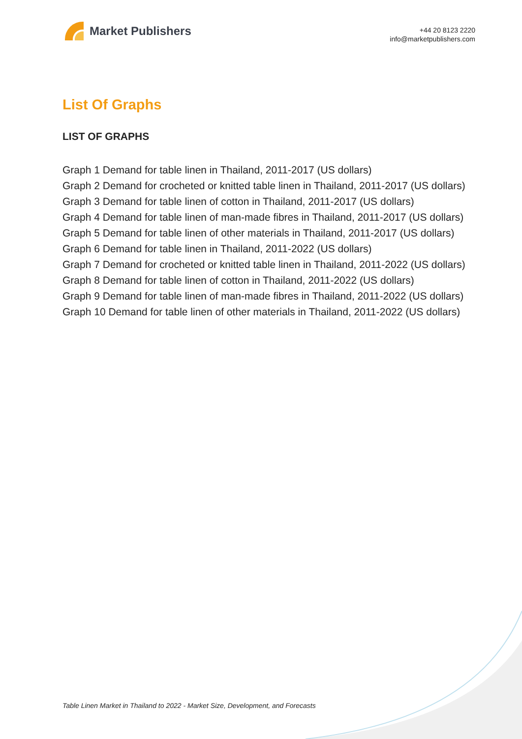Market Publishers
+44 20 8123 2220
info@marketpublishers.com
List Of Graphs
LIST OF GRAPHS
Graph 1 Demand for table linen in Thailand, 2011-2017 (US dollars)
Graph 2 Demand for crocheted or knitted table linen in Thailand, 2011-2017 (US dollars)
Graph 3 Demand for table linen of cotton in Thailand, 2011-2017 (US dollars)
Graph 4 Demand for table linen of man-made fibres in Thailand, 2011-2017 (US dollars)
Graph 5 Demand for table linen of other materials in Thailand, 2011-2017 (US dollars)
Graph 6 Demand for table linen in Thailand, 2011-2022 (US dollars)
Graph 7 Demand for crocheted or knitted table linen in Thailand, 2011-2022 (US dollars)
Graph 8 Demand for table linen of cotton in Thailand, 2011-2022 (US dollars)
Graph 9 Demand for table linen of man-made fibres in Thailand, 2011-2022 (US dollars)
Graph 10 Demand for table linen of other materials in Thailand, 2011-2022 (US dollars)
Table Linen Market in Thailand to 2022 - Market Size, Development, and Forecasts